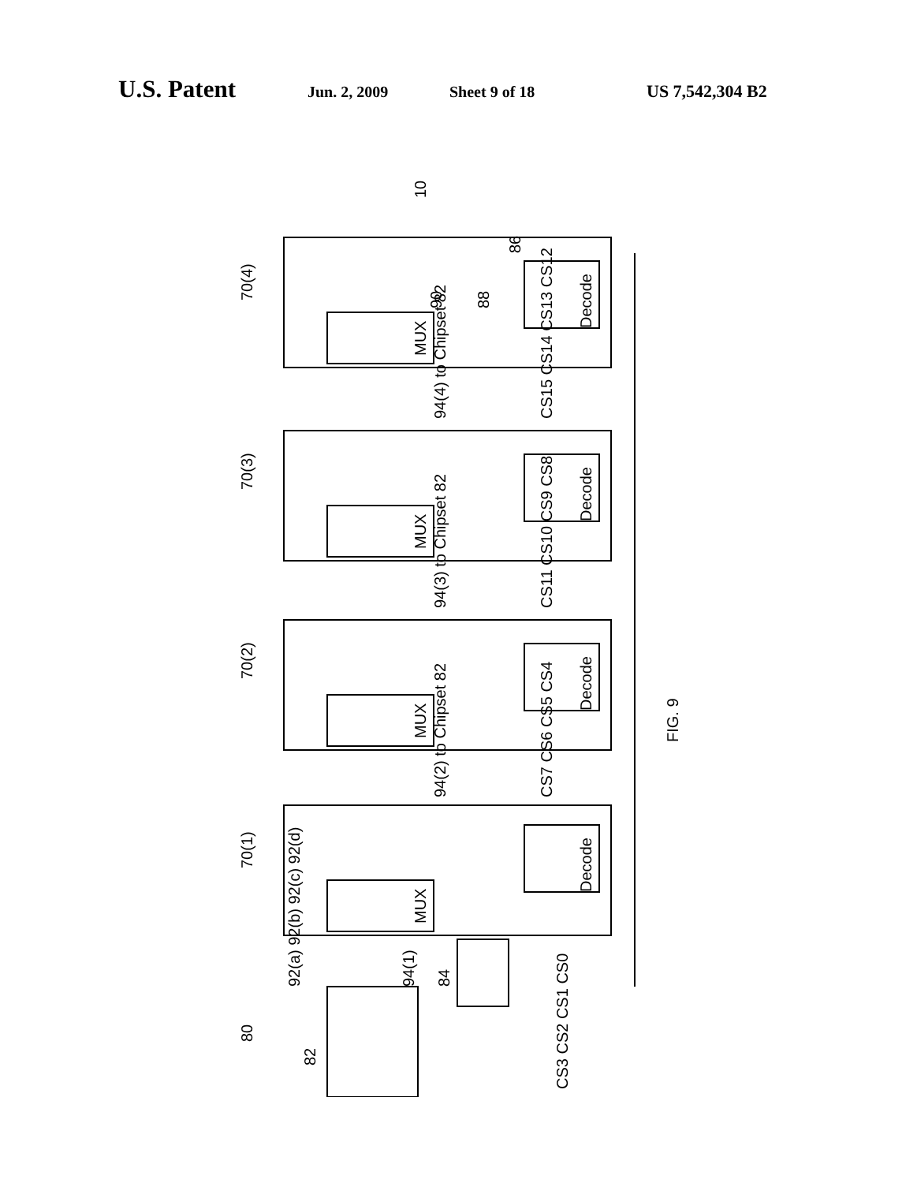U.S. Patent Jun. 2, 2009 Sheet 9 of 18 US 7,542,304 B2
70(4)
70(3)
70(2)
70(1)
MUX
MUX
MUX
MUX
Decode
Decode
Decode
Decode
10
90
88
86
CS15 CS14 CS13 CS12
94(4) to Chipset 82
94(3) to Chipset 82
CS11 CS10 CS9 CS8
94(2) to Chipset 82
CS7 CS6 CS5 CS4
92(a) 92(b) 92(c) 92(d)
94(1)
84
80
82
CS3 CS2 CS1 CS0
FIG. 9